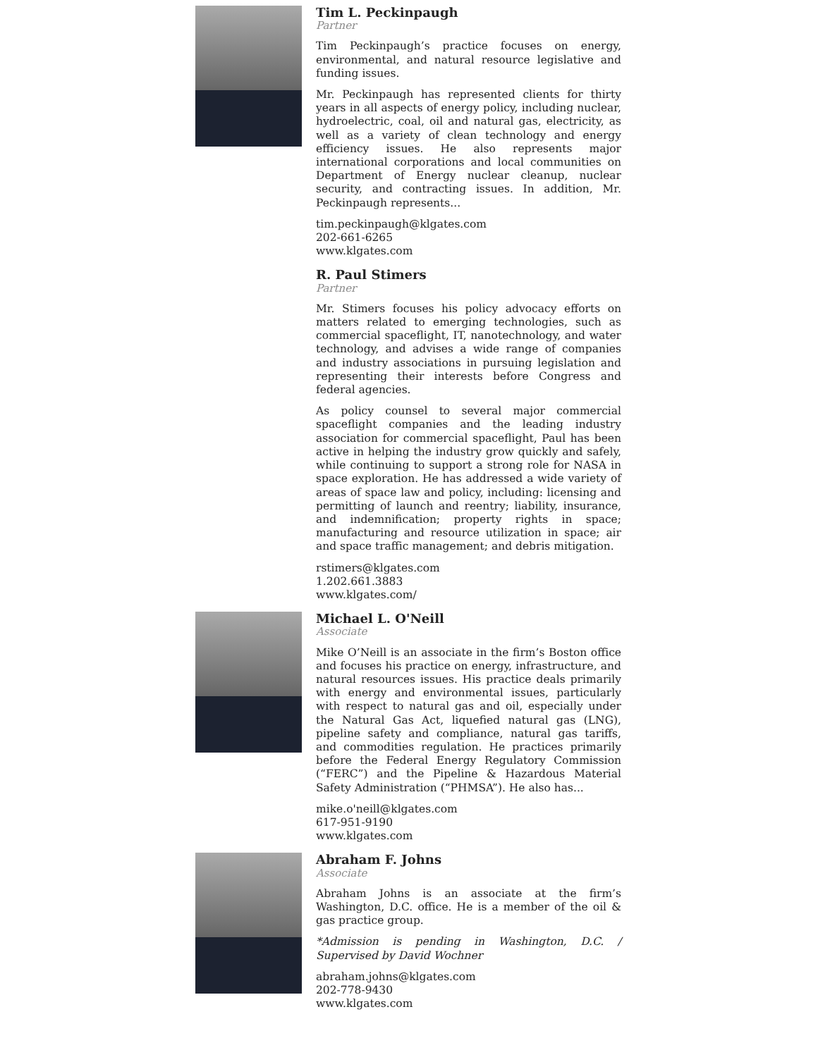Tim L. Peckinpaugh
Partner
Tim Peckinpaugh’s practice focuses on energy, environmental, and natural resource legislative and funding issues.
Mr. Peckinpaugh has represented clients for thirty years in all aspects of energy policy, including nuclear, hydroelectric, coal, oil and natural gas, electricity, as well as a variety of clean technology and energy efficiency issues. He also represents major international corporations and local communities on Department of Energy nuclear cleanup, nuclear security, and contracting issues. In addition, Mr. Peckinpaugh represents...
tim.peckinpaugh@klgates.com
202-661-6265
www.klgates.com
R. Paul Stimers
Partner
Mr. Stimers focuses his policy advocacy efforts on matters related to emerging technologies, such as commercial spaceflight, IT, nanotechnology, and water technology, and advises a wide range of companies and industry associations in pursuing legislation and representing their interests before Congress and federal agencies.
As policy counsel to several major commercial spaceflight companies and the leading industry association for commercial spaceflight, Paul has been active in helping the industry grow quickly and safely, while continuing to support a strong role for NASA in space exploration. He has addressed a wide variety of areas of space law and policy, including: licensing and permitting of launch and reentry; liability, insurance, and indemnification; property rights in space; manufacturing and resource utilization in space; air and space traffic management; and debris mitigation.
rstimers@klgates.com
1.202.661.3883
www.klgates.com/
Michael L. O'Neill
Associate
Mike O’Neill is an associate in the firm’s Boston office and focuses his practice on energy, infrastructure, and natural resources issues. His practice deals primarily with energy and environmental issues, particularly with respect to natural gas and oil, especially under the Natural Gas Act, liquefied natural gas (LNG), pipeline safety and compliance, natural gas tariffs, and commodities regulation. He practices primarily before the Federal Energy Regulatory Commission (“FERC”) and the Pipeline & Hazardous Material Safety Administration (“PHMSA”). He also has...
mike.o'neill@klgates.com
617-951-9190
www.klgates.com
Abraham F. Johns
Associate
Abraham Johns is an associate at the firm’s Washington, D.C. office. He is a member of the oil & gas practice group.
*Admission is pending in Washington, D.C. / Supervised by David Wochner
abraham.johns@klgates.com
202-778-9430
www.klgates.com